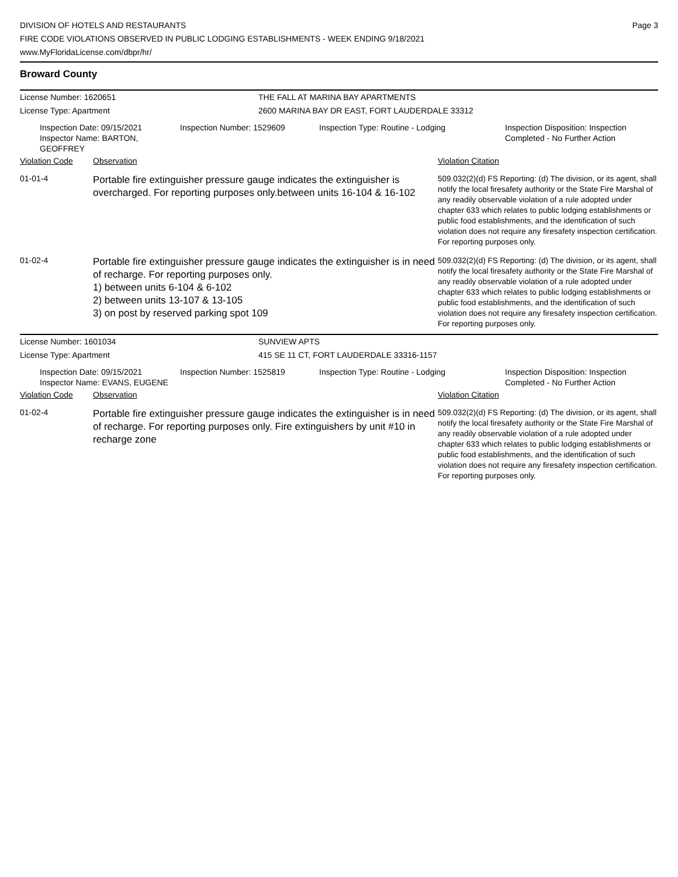DIVISION OF HOTELS AND RESTAURANTS
FIRE CODE VIOLATIONS OBSERVED IN PUBLIC LODGING ESTABLISHMENTS - WEEK ENDING 9/18/2021
www.MyFloridaLicense.com/dbpr/hr/
Page 3
Broward County
License Number: 1620651 THE FALL AT MARINA BAY APARTMENTS
License Type: Apartment 2600 MARINA BAY DR EAST, FORT LAUDERDALE 33312
Inspection Date: 09/15/2021
Inspector Name: BARTON, GEOFFREY
Inspection Number: 1529609 Inspection Type: Routine - Lodging Inspection Disposition: Inspection
Completed - No Further Action
Violation Code Observation Violation Citation
01-01-4
Portable fire extinguisher pressure gauge indicates the extinguisher is overcharged. For reporting purposes only.between units 16-104 & 16-102
509.032(2)(d) FS Reporting: (d) The division, or its agent, shall notify the local firesafety authority or the State Fire Marshal of any readily observable violation of a rule adopted under chapter 633 which relates to public lodging establishments or public food establishments, and the identification of such violation does not require any firesafety inspection certification. For reporting purposes only.
01-02-4
Portable fire extinguisher pressure gauge indicates the extinguisher is in need of recharge. For reporting purposes only.
1) between units 6-104 & 6-102
2) between units 13-107 & 13-105
3) on post by reserved parking spot 109
509.032(2)(d) FS Reporting: (d) The division, or its agent, shall notify the local firesafety authority or the State Fire Marshal of any readily observable violation of a rule adopted under chapter 633 which relates to public lodging establishments or public food establishments, and the identification of such violation does not require any firesafety inspection certification. For reporting purposes only.
License Number: 1601034 SUNVIEW APTS
License Type: Apartment 415 SE 11 CT, FORT LAUDERDALE 33316-1157
Inspection Date: 09/15/2021
Inspector Name: EVANS, EUGENE
Inspection Number: 1525819 Inspection Type: Routine - Lodging Inspection Disposition: Inspection
Completed - No Further Action
Violation Code Observation Violation Citation
01-02-4
Portable fire extinguisher pressure gauge indicates the extinguisher is in need of recharge. For reporting purposes only. Fire extinguishers by unit #10 in recharge zone
509.032(2)(d) FS Reporting: (d) The division, or its agent, shall notify the local firesafety authority or the State Fire Marshal of any readily observable violation of a rule adopted under chapter 633 which relates to public lodging establishments or public food establishments, and the identification of such violation does not require any firesafety inspection certification. For reporting purposes only.